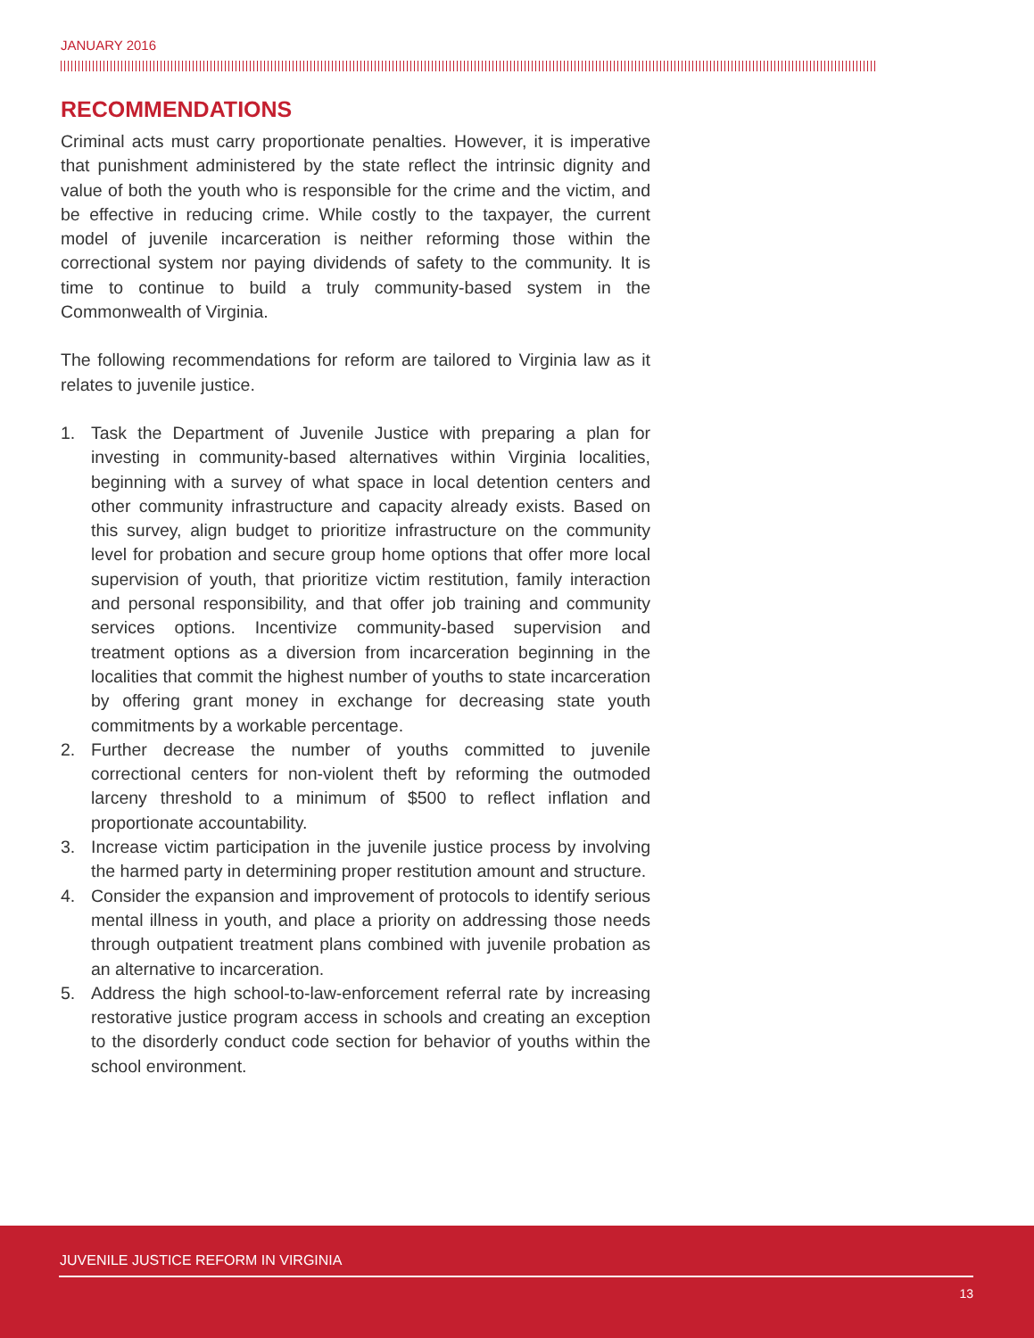JANUARY 2016
RECOMMENDATIONS
Criminal acts must carry proportionate penalties. However, it is imperative that punishment administered by the state reflect the intrinsic dignity and value of both the youth who is responsible for the crime and the victim, and be effective in reducing crime. While costly to the taxpayer, the current model of juvenile incarceration is neither reforming those within the correctional system nor paying dividends of safety to the community. It is time to continue to build a truly community-based system in the Commonwealth of Virginia.
The following recommendations for reform are tailored to Virginia law as it relates to juvenile justice.
1. Task the Department of Juvenile Justice with preparing a plan for investing in community-based alternatives within Virginia localities, beginning with a survey of what space in local detention centers and other community infrastructure and capacity already exists. Based on this survey, align budget to prioritize infrastructure on the community level for probation and secure group home options that offer more local supervision of youth, that prioritize victim restitution, family interaction and personal responsibility, and that offer job training and community services options. Incentivize community-based supervision and treatment options as a diversion from incarceration beginning in the localities that commit the highest number of youths to state incarceration by offering grant money in exchange for decreasing state youth commitments by a workable percentage.
2. Further decrease the number of youths committed to juvenile correctional centers for non-violent theft by reforming the outmoded larceny threshold to a minimum of $500 to reflect inflation and proportionate accountability.
3. Increase victim participation in the juvenile justice process by involving the harmed party in determining proper restitution amount and structure.
4. Consider the expansion and improvement of protocols to identify serious mental illness in youth, and place a priority on addressing those needs through outpatient treatment plans combined with juvenile probation as an alternative to incarceration.
5. Address the high school-to-law-enforcement referral rate by increasing restorative justice program access in schools and creating an exception to the disorderly conduct code section for behavior of youths within the school environment.
JUVENILE JUSTICE REFORM IN VIRGINIA
13